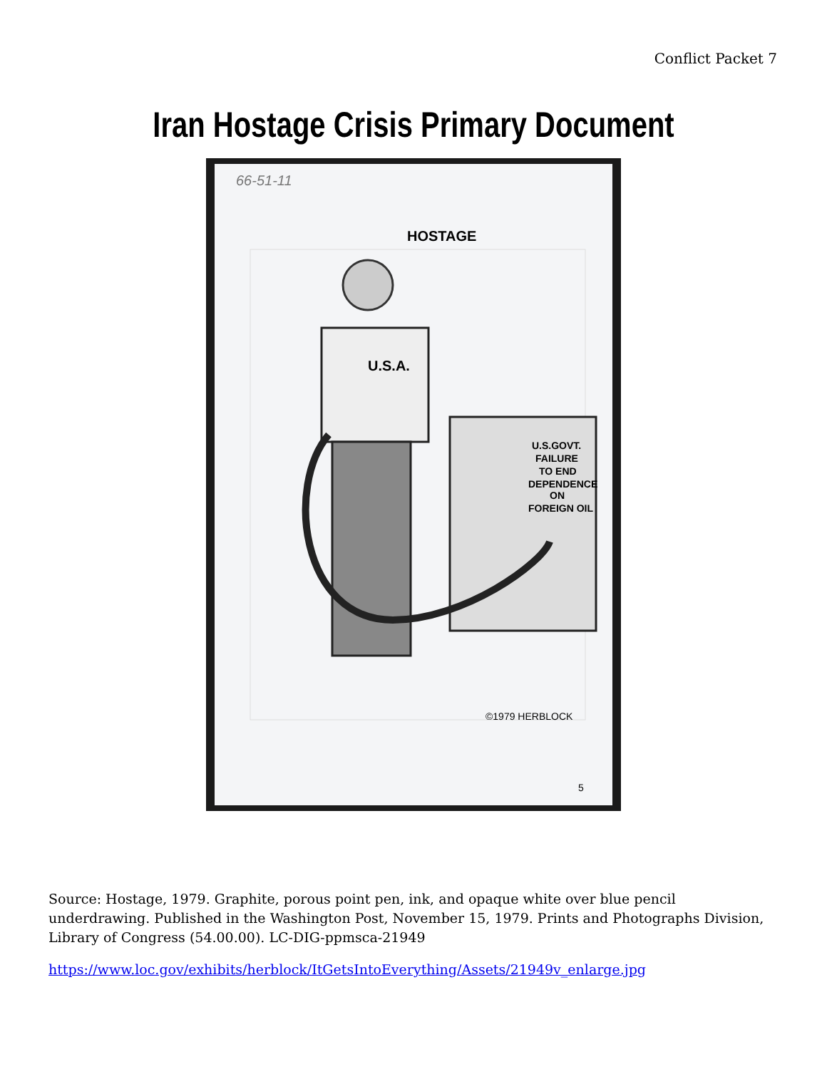Conflict Packet 7
Iran Hostage Crisis Primary Document
66-51-11
HOSTAGE
U.S.A.
U.S.GOVT.
FAILURE
TO END
DEPENDENCE
ON
FOREIGN OIL
©1979 HERBLOCK
5
Source: Hostage, 1979. Graphite, porous point pen, ink, and opaque white over blue pencil underdrawing. Published in the Washington Post, November 15, 1979. Prints and Photographs Division, Library of Congress (54.00.00). LC-DIG-ppmsca-21949
https://www.loc.gov/exhibits/herblock/ItGetsIntoEverything/Assets/21949v_enlarge.jpg